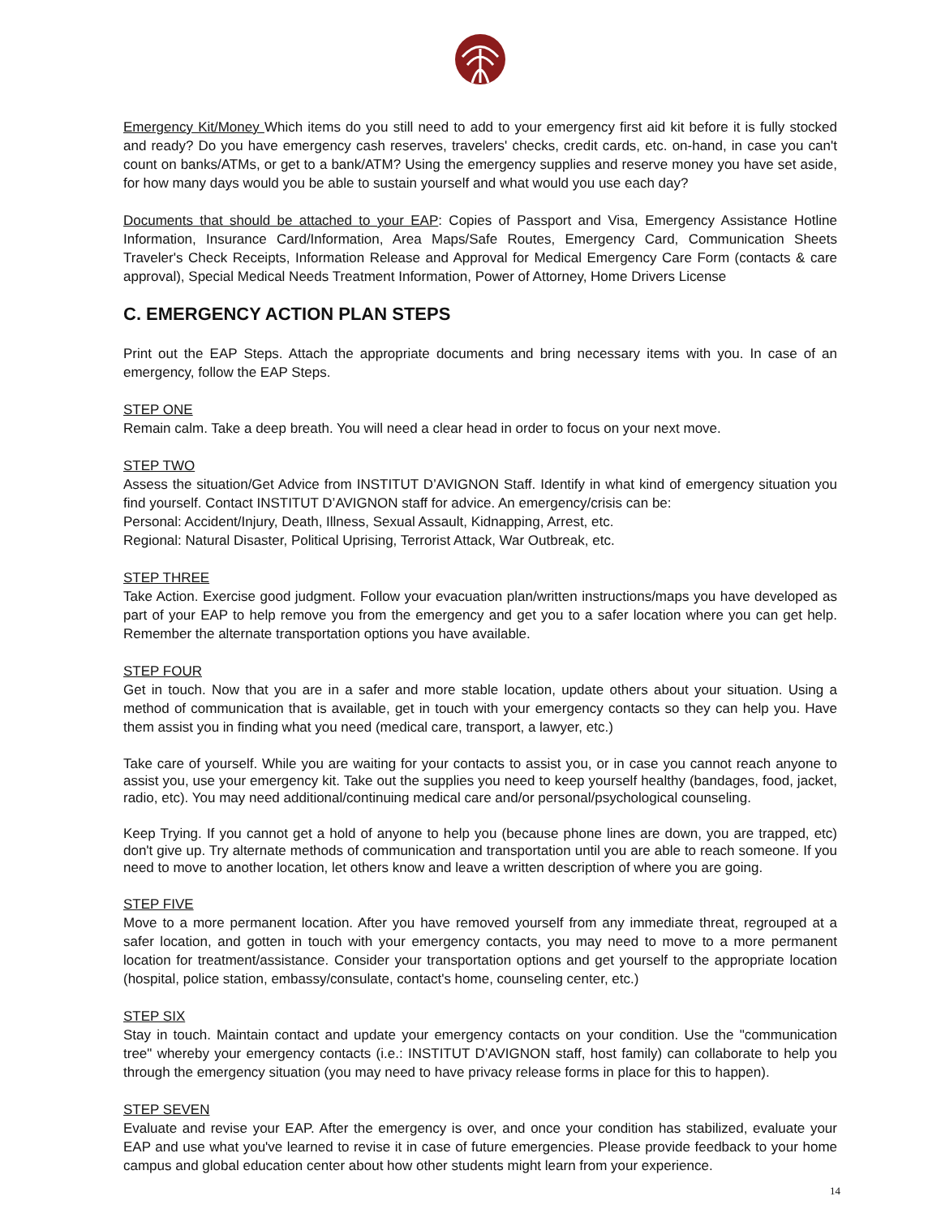Emergency Kit/Money Which items do you still need to add to your emergency first aid kit before it is fully stocked and ready? Do you have emergency cash reserves, travelers' checks, credit cards, etc. on-hand, in case you can't count on banks/ATMs, or get to a bank/ATM? Using the emergency supplies and reserve money you have set aside, for how many days would you be able to sustain yourself and what would you use each day?
Documents that should be attached to your EAP: Copies of Passport and Visa, Emergency Assistance Hotline Information, Insurance Card/Information, Area Maps/Safe Routes, Emergency Card, Communication Sheets Traveler's Check Receipts, Information Release and Approval for Medical Emergency Care Form (contacts & care approval), Special Medical Needs Treatment Information, Power of Attorney, Home Drivers License
C. EMERGENCY ACTION PLAN STEPS
Print out the EAP Steps. Attach the appropriate documents and bring necessary items with you. In case of an emergency, follow the EAP Steps.
STEP ONE
Remain calm. Take a deep breath. You will need a clear head in order to focus on your next move.
STEP TWO
Assess the situation/Get Advice from INSTITUT D’AVIGNON Staff. Identify in what kind of emergency situation you find yourself. Contact INSTITUT D’AVIGNON staff for advice. An emergency/crisis can be:
Personal: Accident/Injury, Death, Illness, Sexual Assault, Kidnapping, Arrest, etc.
Regional: Natural Disaster, Political Uprising, Terrorist Attack, War Outbreak, etc.
STEP THREE
Take Action. Exercise good judgment. Follow your evacuation plan/written instructions/maps you have developed as part of your EAP to help remove you from the emergency and get you to a safer location where you can get help. Remember the alternate transportation options you have available.
STEP FOUR
Get in touch. Now that you are in a safer and more stable location, update others about your situation. Using a method of communication that is available, get in touch with your emergency contacts so they can help you. Have them assist you in finding what you need (medical care, transport, a lawyer, etc.)
Take care of yourself. While you are waiting for your contacts to assist you, or in case you cannot reach anyone to assist you, use your emergency kit. Take out the supplies you need to keep yourself healthy (bandages, food, jacket, radio, etc). You may need additional/continuing medical care and/or personal/psychological counseling.
Keep Trying. If you cannot get a hold of anyone to help you (because phone lines are down, you are trapped, etc) don't give up. Try alternate methods of communication and transportation until you are able to reach someone. If you need to move to another location, let others know and leave a written description of where you are going.
STEP FIVE
Move to a more permanent location. After you have removed yourself from any immediate threat, regrouped at a safer location, and gotten in touch with your emergency contacts, you may need to move to a more permanent location for treatment/assistance. Consider your transportation options and get yourself to the appropriate location (hospital, police station, embassy/consulate, contact's home, counseling center, etc.)
STEP SIX
Stay in touch. Maintain contact and update your emergency contacts on your condition. Use the "communication tree" whereby your emergency contacts (i.e.: INSTITUT D’AVIGNON staff, host family) can collaborate to help you through the emergency situation (you may need to have privacy release forms in place for this to happen).
STEP SEVEN
Evaluate and revise your EAP. After the emergency is over, and once your condition has stabilized, evaluate your EAP and use what you've learned to revise it in case of future emergencies. Please provide feedback to your home campus and global education center about how other students might learn from your experience.
14